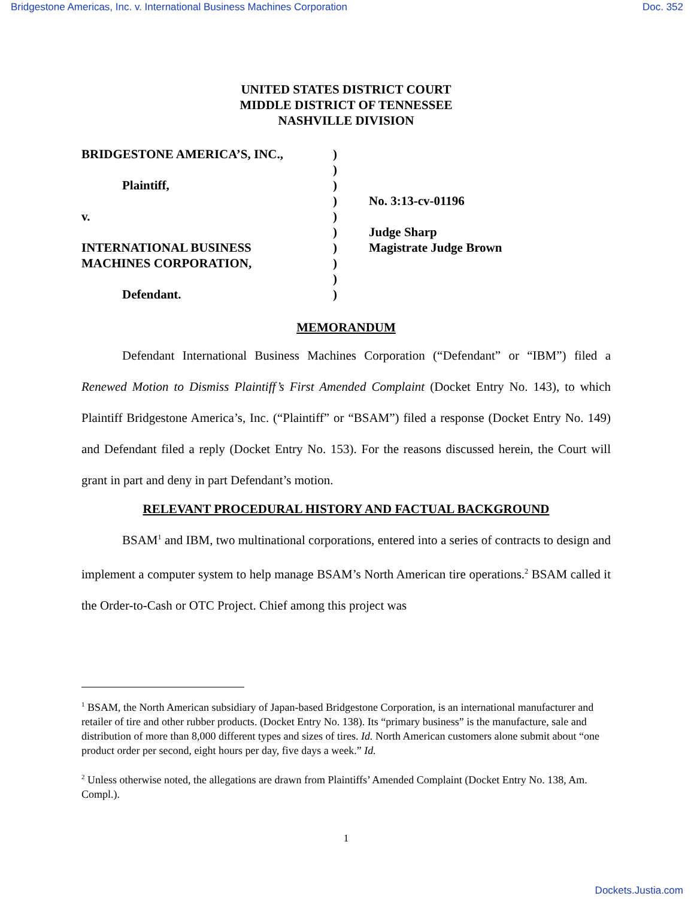Bridgestone Americas, Inc. v. International Business Machines Corporation Doc. 352
UNITED STATES DISTRICT COURT
MIDDLE DISTRICT OF TENNESSEE
NASHVILLE DIVISION
BRIDGESTONE AMERICA’S, INC.,
)
)
Plaintiff,
)
)
No. 3:13-cv-01196
v.
)
)
Judge Sharp
INTERNATIONAL BUSINESS
)
Magistrate Judge Brown
MACHINES CORPORATION,
)
)
Defendant.
)
MEMORANDUM
Defendant International Business Machines Corporation (“Defendant” or “IBM”) filed a Renewed Motion to Dismiss Plaintiff’s First Amended Complaint (Docket Entry No. 143), to which Plaintiff Bridgestone America’s, Inc. (“Plaintiff” or “BSAM”) filed a response (Docket Entry No. 149) and Defendant filed a reply (Docket Entry No. 153). For the reasons discussed herein, the Court will grant in part and deny in part Defendant’s motion.
RELEVANT PROCEDURAL HISTORY AND FACTUAL BACKGROUND
BSAM<sup>1</sup> and IBM, two multinational corporations, entered into a series of contracts to design and implement a computer system to help manage BSAM’s North American tire operations.<sup>2</sup> BSAM called it the Order-to-Cash or OTC Project. Chief among this project was
<sup>1</sup> BSAM, the North American subsidiary of Japan-based Bridgestone Corporation, is an international manufacturer and retailer of tire and other rubber products. (Docket Entry No. 138). Its “primary business” is the manufacture, sale and distribution of more than 8,000 different types and sizes of tires. Id. North American customers alone submit about “one product order per second, eight hours per day, five days a week.” Id.
<sup>2</sup> Unless otherwise noted, the allegations are drawn from Plaintiffs’ Amended Complaint (Docket Entry No. 138, Am. Compl.).
1
Dockets.Justia.com